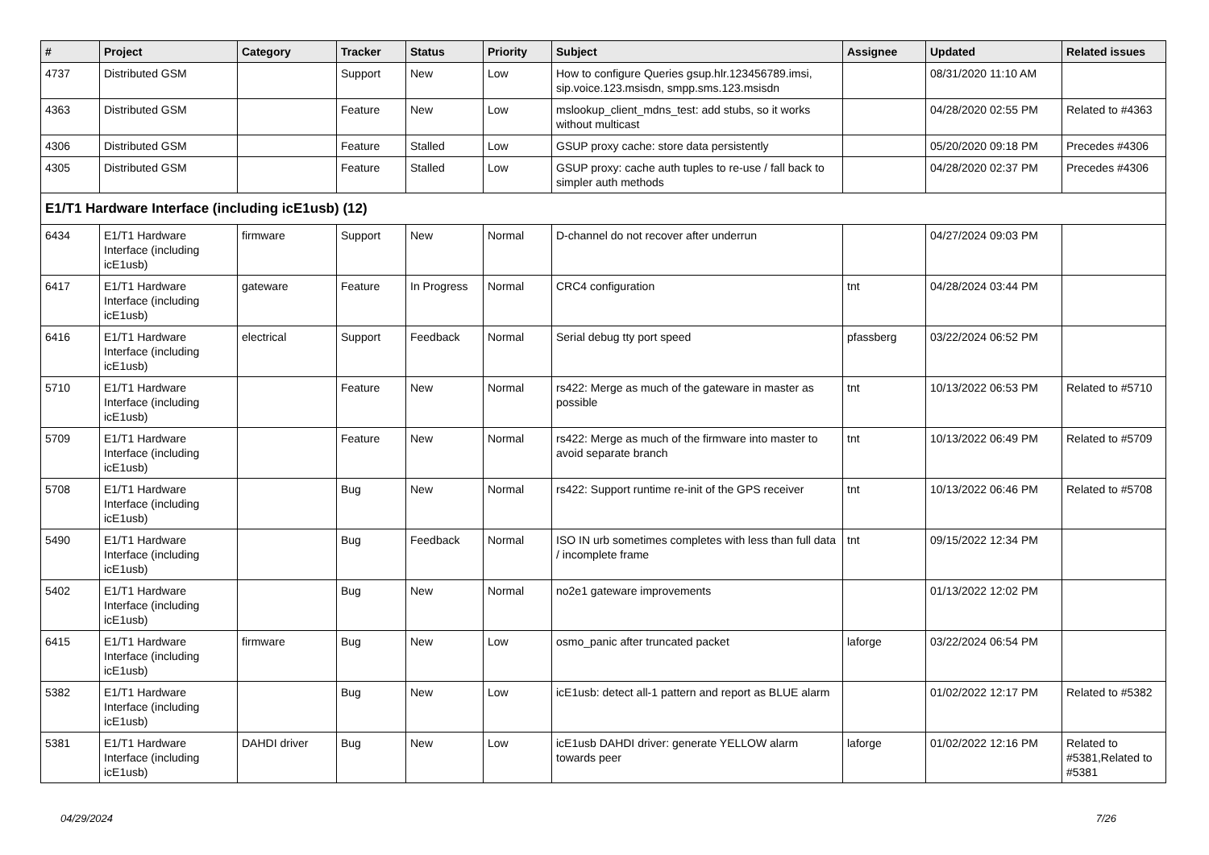| # | Project | Category | Tracker | Status | Priority | Subject | Assignee | Updated | Related issues |
| --- | --- | --- | --- | --- | --- | --- | --- | --- | --- |
| 4737 | Distributed GSM | | Support | New | Low | How to configure Queries gsup.hlr.123456789.imsi, sip.voice.123.msisdn, smpp.sms.123.msisdn | | 08/31/2020 11:10 AM | |
| 4363 | Distributed GSM | | Feature | New | Low | mslookup_client_mdns_test: add stubs, so it works without multicast | | 04/28/2020 02:55 PM | Related to #4363 |
| 4306 | Distributed GSM | | Feature | Stalled | Low | GSUP proxy cache: store data persistently | | 05/20/2020 09:18 PM | Precedes #4306 |
| 4305 | Distributed GSM | | Feature | Stalled | Low | GSUP proxy: cache auth tuples to re-use / fall back to simpler auth methods | | 04/28/2020 02:37 PM | Precedes #4306 |
| E1/T1 Hardware Interface (including icE1usb) (12) | | | | | | | | | |
| 6434 | E1/T1 Hardware Interface (including icE1usb) | firmware | Support | New | Normal | D-channel do not recover after underrun | | 04/27/2024 09:03 PM | |
| 6417 | E1/T1 Hardware Interface (including icE1usb) | gateware | Feature | In Progress | Normal | CRC4 configuration | tnt | 04/28/2024 03:44 PM | |
| 6416 | E1/T1 Hardware Interface (including icE1usb) | electrical | Support | Feedback | Normal | Serial debug tty port speed | pfassberg | 03/22/2024 06:52 PM | |
| 5710 | E1/T1 Hardware Interface (including icE1usb) | | Feature | New | Normal | rs422: Merge as much of the gateware in master as possible | tnt | 10/13/2022 06:53 PM | Related to #5710 |
| 5709 | E1/T1 Hardware Interface (including icE1usb) | | Feature | New | Normal | rs422: Merge as much of the firmware into master to avoid separate branch | tnt | 10/13/2022 06:49 PM | Related to #5709 |
| 5708 | E1/T1 Hardware Interface (including icE1usb) | | Bug | New | Normal | rs422: Support runtime re-init of the GPS receiver | tnt | 10/13/2022 06:46 PM | Related to #5708 |
| 5490 | E1/T1 Hardware Interface (including icE1usb) | | Bug | Feedback | Normal | ISO IN urb sometimes completes with less than full data / incomplete frame | tnt | 09/15/2022 12:34 PM | |
| 5402 | E1/T1 Hardware Interface (including icE1usb) | | Bug | New | Normal | no2e1 gateware improvements | | 01/13/2022 12:02 PM | |
| 6415 | E1/T1 Hardware Interface (including icE1usb) | firmware | Bug | New | Low | osmo_panic after truncated packet | laforge | 03/22/2024 06:54 PM | |
| 5382 | E1/T1 Hardware Interface (including icE1usb) | | Bug | New | Low | icE1usb: detect all-1 pattern and report as BLUE alarm | | 01/02/2022 12:17 PM | Related to #5382 |
| 5381 | E1/T1 Hardware Interface (including icE1usb) | DAHDI driver | Bug | New | Low | icE1usb DAHDI driver: generate YELLOW alarm towards peer | laforge | 01/02/2022 12:16 PM | Related to #5381,Related to #5381 |
04/29/2024 7/26